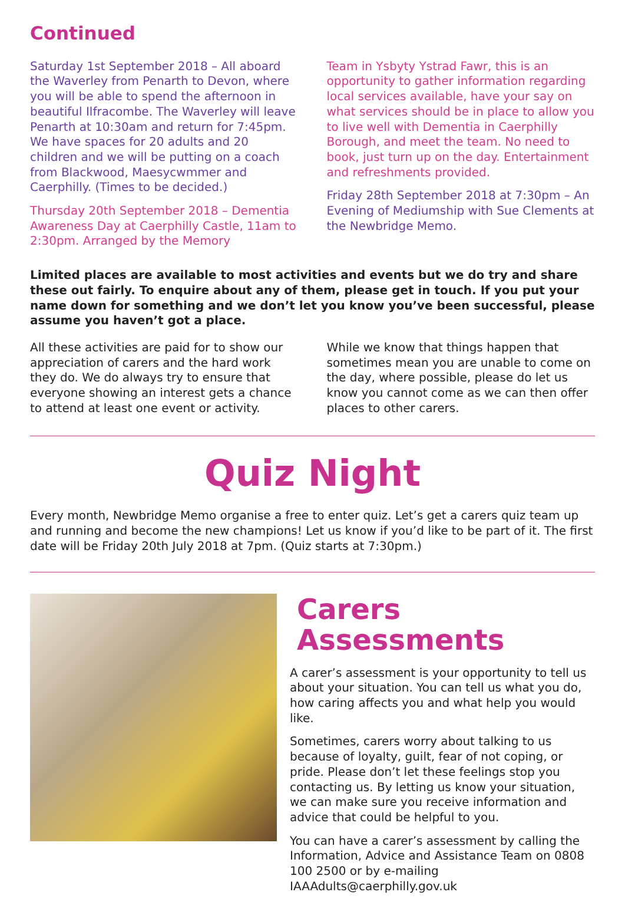Continued
Saturday 1st September 2018 – All aboard the Waverley from Penarth to Devon, where you will be able to spend the afternoon in beautiful Ilfracombe. The Waverley will leave Penarth at 10:30am and return for 7:45pm. We have spaces for 20 adults and 20 children and we will be putting on a coach from Blackwood, Maesycwmmer and Caerphilly. (Times to be decided.)
Thursday 20th September 2018 – Dementia Awareness Day at Caerphilly Castle, 11am to 2:30pm. Arranged by the Memory
Team in Ysbyty Ystrad Fawr, this is an opportunity to gather information regarding local services available, have your say on what services should be in place to allow you to live well with Dementia in Caerphilly Borough, and meet the team. No need to book, just turn up on the day. Entertainment and refreshments provided.
Friday 28th September 2018 at 7:30pm – An Evening of Mediumship with Sue Clements at the Newbridge Memo.
Limited places are available to most activities and events but we do try and share these out fairly. To enquire about any of them, please get in touch. If you put your name down for something and we don’t let you know you’ve been successful, please assume you haven’t got a place.
All these activities are paid for to show our appreciation of carers and the hard work they do. We do always try to ensure that everyone showing an interest gets a chance to attend at least one event or activity.
While we know that things happen that sometimes mean you are unable to come on the day, where possible, please do let us know you cannot come as we can then offer places to other carers.
Quiz Night
Every month, Newbridge Memo organise a free to enter quiz. Let’s get a carers quiz team up and running and become the new champions! Let us know if you’d like to be part of it. The first date will be Friday 20th July 2018 at 7pm. (Quiz starts at 7:30pm.)
Carers Assessments
A carer’s assessment is your opportunity to tell us about your situation. You can tell us what you do, how caring affects you and what help you would like.
Sometimes, carers worry about talking to us because of loyalty, guilt, fear of not coping, or pride. Please don’t let these feelings stop you contacting us. By letting us know your situation, we can make sure you receive information and advice that could be helpful to you.
You can have a carer’s assessment by calling the Information, Advice and Assistance Team on 0808 100 2500 or by e-mailing IAAAdults@caerphilly.gov.uk